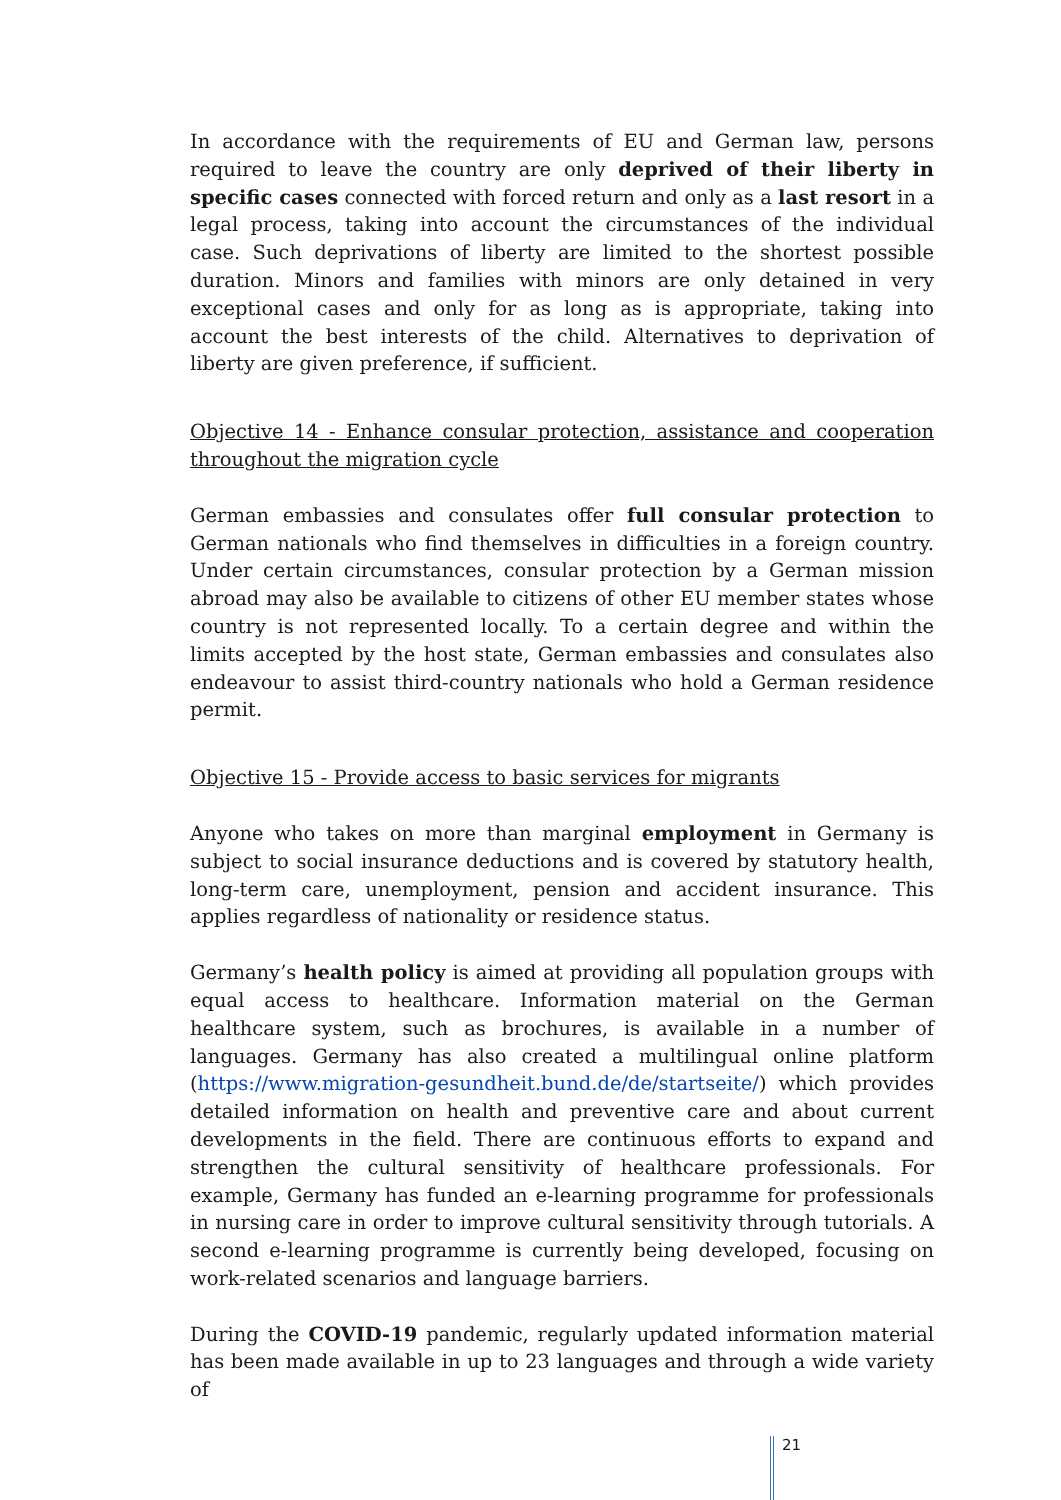In accordance with the requirements of EU and German law, persons required to leave the country are only deprived of their liberty in specific cases connected with forced return and only as a last resort in a legal process, taking into account the circumstances of the individual case. Such deprivations of liberty are limited to the shortest possible duration. Minors and families with minors are only detained in very exceptional cases and only for as long as is appropriate, taking into account the best interests of the child. Alternatives to deprivation of liberty are given preference, if sufficient.
Objective 14 - Enhance consular protection, assistance and cooperation throughout the migration cycle
German embassies and consulates offer full consular protection to German nationals who find themselves in difficulties in a foreign country. Under certain circumstances, consular protection by a German mission abroad may also be available to citizens of other EU member states whose country is not represented locally. To a certain degree and within the limits accepted by the host state, German embassies and consulates also endeavour to assist third-country nationals who hold a German residence permit.
Objective 15 - Provide access to basic services for migrants
Anyone who takes on more than marginal employment in Germany is subject to social insurance deductions and is covered by statutory health, long-term care, unemployment, pension and accident insurance. This applies regardless of nationality or residence status.
Germany’s health policy is aimed at providing all population groups with equal access to healthcare. Information material on the German healthcare system, such as brochures, is available in a number of languages. Germany has also created a multilingual online platform (https://www.migration-gesundheit.bund.de/de/startseite/) which provides detailed information on health and preventive care and about current developments in the field. There are continuous efforts to expand and strengthen the cultural sensitivity of healthcare professionals. For example, Germany has funded an e-learning programme for professionals in nursing care in order to improve cultural sensitivity through tutorials. A second e-learning programme is currently being developed, focusing on work-related scenarios and language barriers.
During the COVID-19 pandemic, regularly updated information material has been made available in up to 23 languages and through a wide variety of
21